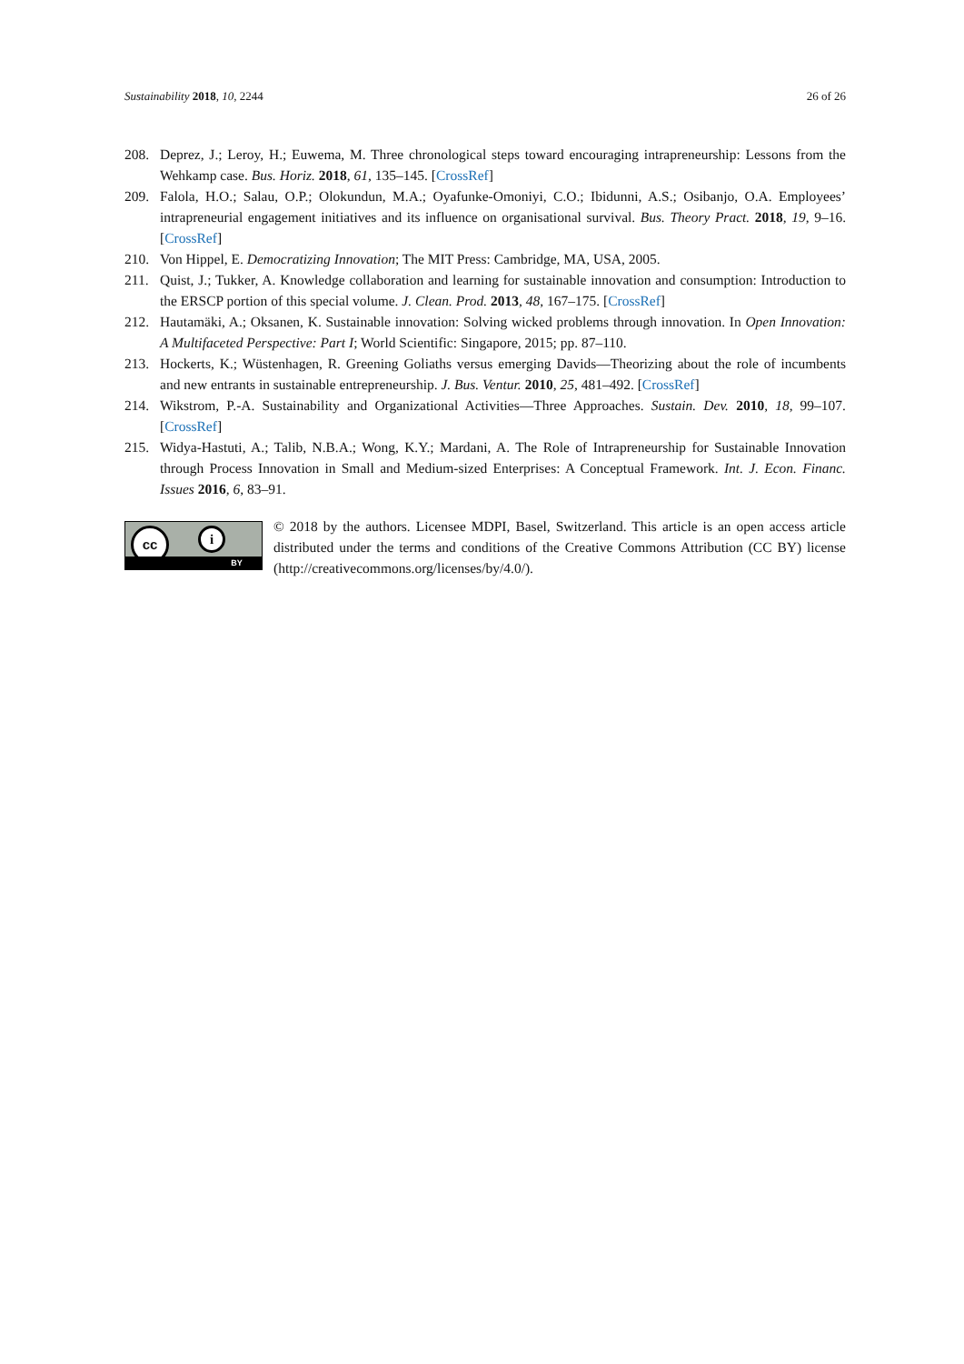Sustainability 2018, 10, 2244 26 of 26
208. Deprez, J.; Leroy, H.; Euwema, M. Three chronological steps toward encouraging intrapreneurship: Lessons from the Wehkamp case. Bus. Horiz. 2018, 61, 135–145. [CrossRef]
209. Falola, H.O.; Salau, O.P.; Olokundun, M.A.; Oyafunke-Omoniyi, C.O.; Ibidunni, A.S.; Osibanjo, O.A. Employees’ intrapreneurial engagement initiatives and its influence on organisational survival. Bus. Theory Pract. 2018, 19, 9–16. [CrossRef]
210. Von Hippel, E. Democratizing Innovation; The MIT Press: Cambridge, MA, USA, 2005.
211. Quist, J.; Tukker, A. Knowledge collaboration and learning for sustainable innovation and consumption: Introduction to the ERSCP portion of this special volume. J. Clean. Prod. 2013, 48, 167–175. [CrossRef]
212. Hautamäki, A.; Oksanen, K. Sustainable innovation: Solving wicked problems through innovation. In Open Innovation: A Multifaceted Perspective: Part I; World Scientific: Singapore, 2015; pp. 87–110.
213. Hockerts, K.; Wüstenhagen, R. Greening Goliaths versus emerging Davids—Theorizing about the role of incumbents and new entrants in sustainable entrepreneurship. J. Bus. Ventur. 2010, 25, 481–492. [CrossRef]
214. Wikstrom, P.-A. Sustainability and Organizational Activities—Three Approaches. Sustain. Dev. 2010, 18, 99–107. [CrossRef]
215. Widya-Hastuti, A.; Talib, N.B.A.; Wong, K.Y.; Mardani, A. The Role of Intrapreneurship for Sustainable Innovation through Process Innovation in Small and Medium-sized Enterprises: A Conceptual Framework. Int. J. Econ. Financ. Issues 2016, 6, 83–91.
cc i
BY
© 2018 by the authors. Licensee MDPI, Basel, Switzerland. This article is an open access article distributed under the terms and conditions of the Creative Commons Attribution (CC BY) license (http://creativecommons.org/licenses/by/4.0/).